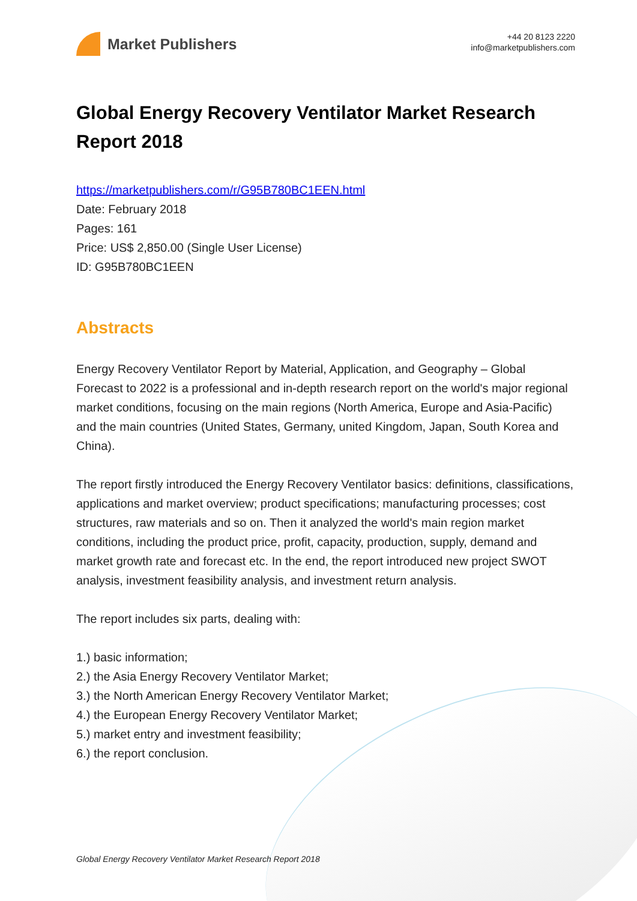Market Publishers
+44 20 8123 2220
info@marketpublishers.com
Global Energy Recovery Ventilator Market Research Report 2018
https://marketpublishers.com/r/G95B780BC1EEN.html
Date: February 2018
Pages: 161
Price: US$ 2,850.00 (Single User License)
ID: G95B780BC1EEN
Abstracts
Energy Recovery Ventilator Report by Material, Application, and Geography – Global Forecast to 2022 is a professional and in-depth research report on the world's major regional market conditions, focusing on the main regions (North America, Europe and Asia-Pacific) and the main countries (United States, Germany, united Kingdom, Japan, South Korea and China).
The report firstly introduced the Energy Recovery Ventilator basics: definitions, classifications, applications and market overview; product specifications; manufacturing processes; cost structures, raw materials and so on. Then it analyzed the world's main region market conditions, including the product price, profit, capacity, production, supply, demand and market growth rate and forecast etc. In the end, the report introduced new project SWOT analysis, investment feasibility analysis, and investment return analysis.
The report includes six parts, dealing with:
1.) basic information;
2.) the Asia Energy Recovery Ventilator Market;
3.) the North American Energy Recovery Ventilator Market;
4.) the European Energy Recovery Ventilator Market;
5.) market entry and investment feasibility;
6.) the report conclusion.
Global Energy Recovery Ventilator Market Research Report 2018